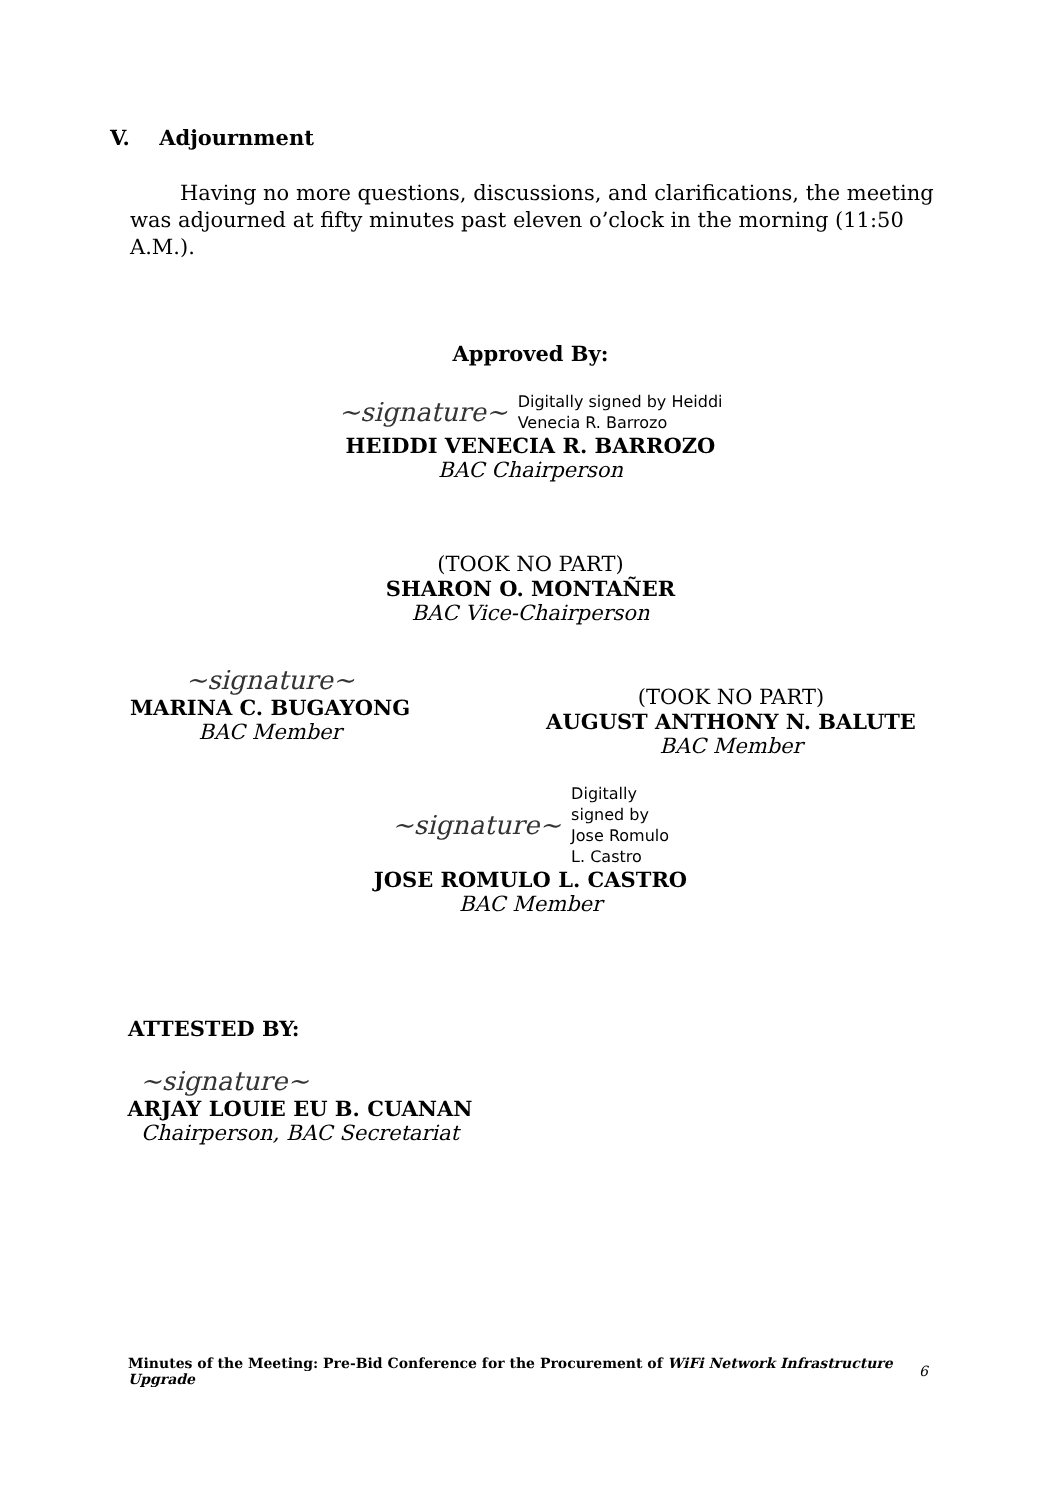V. Adjournment
Having no more questions, discussions, and clarifications, the meeting was adjourned at fifty minutes past eleven o’clock in the morning (11:50 A.M.).
Approved By:
~signature~ Digitally signed by Heiddi
Venecia R. Barrozo
HEIDDI VENECIA R. BARROZO
BAC Chairperson
(TOOK NO PART)
SHARON O. MONTAÑER
BAC Vice-Chairperson
~signature~
MARINA C. BUGAYONG
BAC Member
(TOOK NO PART)
AUGUST ANTHONY N. BALUTE
BAC Member
~signature~ Digitally
signed by
Jose Romulo
L. Castro
JOSE ROMULO L. CASTRO
BAC Member
ATTESTED BY:
~signature~
ARJAY LOUIE EU B. CUANAN
Chairperson, BAC Secretariat
Minutes of the Meeting: Pre-Bid Conference for the Procurement of WiFi Network Infrastructure Upgrade
6